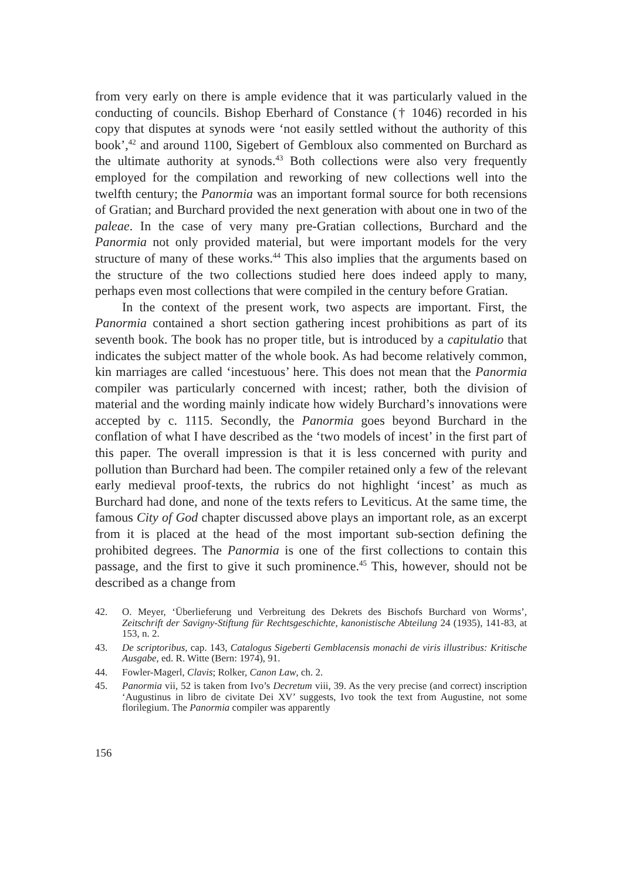from very early on there is ample evidence that it was particularly valued in the conducting of councils. Bishop Eberhard of Constance († 1046) recorded in his copy that disputes at synods were ‘not easily settled without the authority of this book’,<sup>42</sup> and around 1100, Sigebert of Gembloux also commented on Burchard as the ultimate authority at synods.<sup>43</sup> Both collections were also very frequently employed for the compilation and reworking of new collections well into the twelfth century; the Panormia was an important formal source for both recensions of Gratian; and Burchard provided the next generation with about one in two of the paleae. In the case of very many pre-Gratian collections, Burchard and the Panormia not only provided material, but were important models for the very structure of many of these works.<sup>44</sup> This also implies that the arguments based on the structure of the two collections studied here does indeed apply to many, perhaps even most collections that were compiled in the century before Gratian.
In the context of the present work, two aspects are important. First, the Panormia contained a short section gathering incest prohibitions as part of its seventh book. The book has no proper title, but is introduced by a capitulatio that indicates the subject matter of the whole book. As had become relatively common, kin marriages are called ‘incestuous’ here. This does not mean that the Panormia compiler was particularly concerned with incest; rather, both the division of material and the wording mainly indicate how widely Burchard’s innovations were accepted by c. 1115. Secondly, the Panormia goes beyond Burchard in the conflation of what I have described as the ‘two models of incest’ in the first part of this paper. The overall impression is that it is less concerned with purity and pollution than Burchard had been. The compiler retained only a few of the relevant early medieval proof-texts, the rubrics do not highlight ‘incest’ as much as Burchard had done, and none of the texts refers to Leviticus. At the same time, the famous City of God chapter discussed above plays an important role, as an excerpt from it is placed at the head of the most important sub-section defining the prohibited degrees. The Panormia is one of the first collections to contain this passage, and the first to give it such prominence.<sup>45</sup> This, however, should not be described as a change from
42. O. Meyer, ‘Überlieferung und Verbreitung des Dekrets des Bischofs Burchard von Worms’, Zeitschrift der Savigny-Stiftung für Rechtsgeschichte, kanonistische Abteilung 24 (1935), 141-83, at 153, n. 2.
43. De scriptoribus, cap. 143, Catalogus Sigeberti Gemblacensis monachi de viris illustribus: Kritische Ausgabe, ed. R. Witte (Bern: 1974), 91.
44. Fowler-Magerl, Clavis; Rolker, Canon Law, ch. 2.
45. Panormia vii, 52 is taken from Ivo’s Decretum viii, 39. As the very precise (and correct) inscription ‘Augustinus in libro de civitate Dei XV’ suggests, Ivo took the text from Augustine, not some florilegium. The Panormia compiler was apparently
156